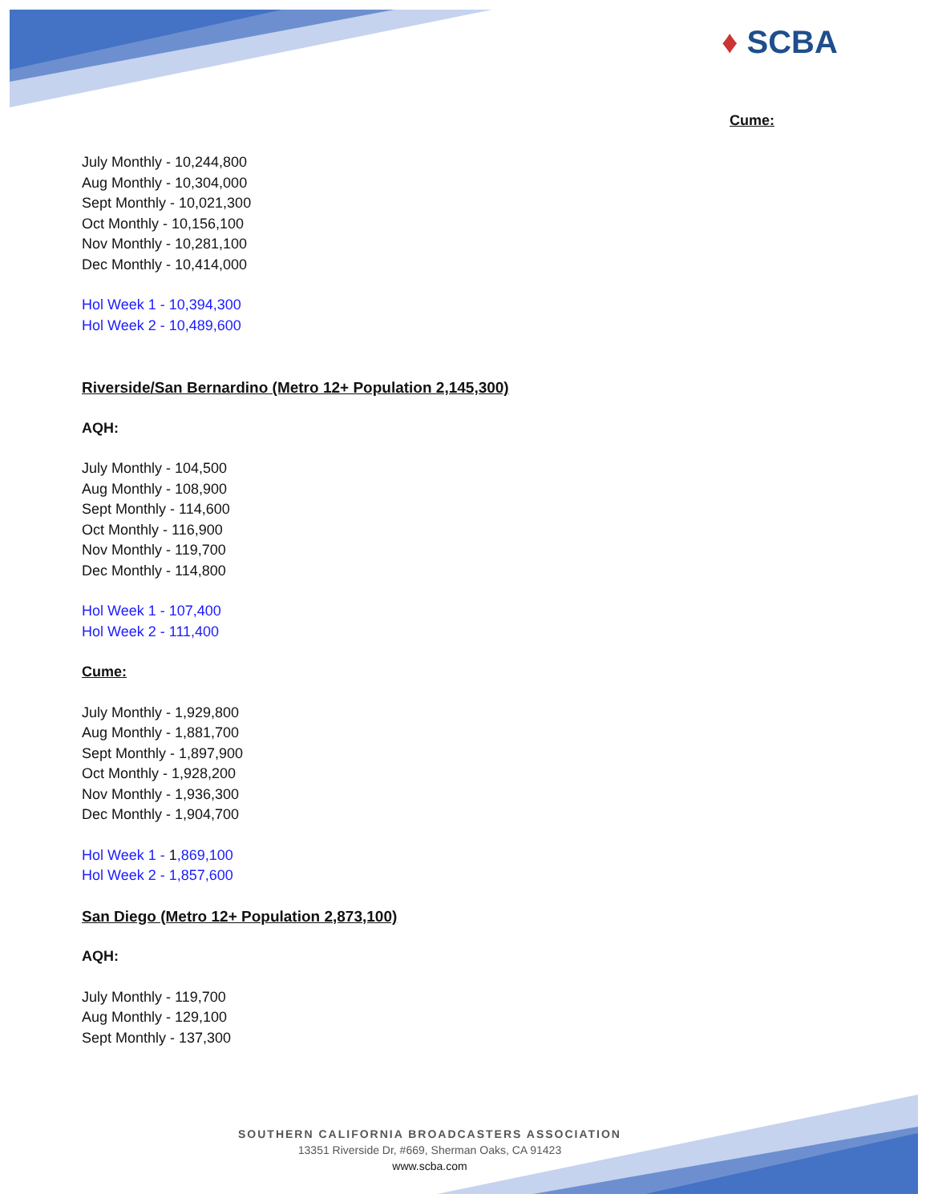♦ SCBA
Cume:
July Monthly - 10,244,800
Aug Monthly - 10,304,000
Sept Monthly - 10,021,300
Oct Monthly - 10,156,100
Nov Monthly - 10,281,100
Dec Monthly - 10,414,000
Hol Week 1 - 10,394,300
Hol Week 2 - 10,489,600
Riverside/San Bernardino (Metro 12+ Population 2,145,300)
AQH:
July Monthly - 104,500
Aug Monthly - 108,900
Sept Monthly - 114,600
Oct Monthly - 116,900
Nov Monthly - 119,700
Dec Monthly - 114,800
Hol Week 1 - 107,400
Hol Week 2 - 111,400
Cume:
July Monthly - 1,929,800
Aug Monthly - 1,881,700
Sept Monthly - 1,897,900
Oct Monthly - 1,928,200
Nov Monthly - 1,936,300
Dec Monthly - 1,904,700
Hol Week 1 - 1,869,100
Hol Week 2 - 1,857,600
San Diego (Metro 12+ Population 2,873,100)
AQH:
July Monthly - 119,700
Aug Monthly - 129,100
Sept Monthly - 137,300
SOUTHERN CALIFORNIA BROADCASTERS ASSOCIATION
13351 Riverside Dr, #669, Sherman Oaks, CA 91423
www.scba.com